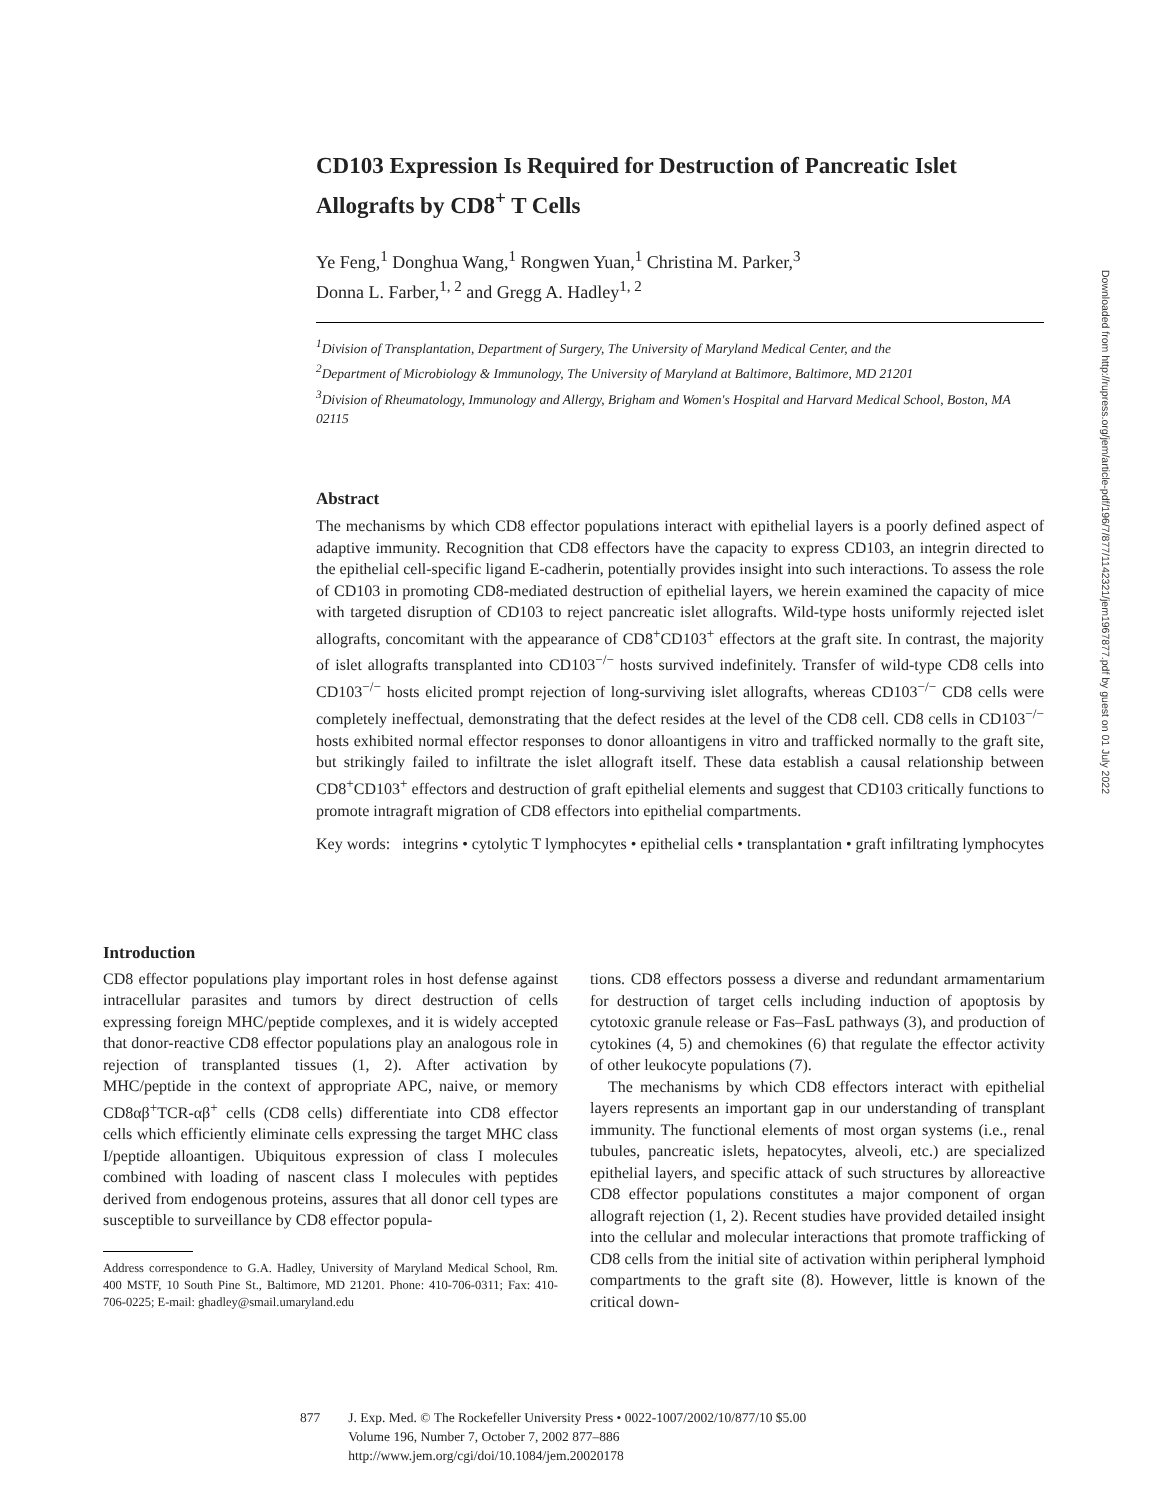CD103 Expression Is Required for Destruction of Pancreatic Islet Allografts by CD8<sup>+</sup> T Cells
Ye Feng,<sup>1</sup> Donghua Wang,<sup>1</sup> Rongwen Yuan,<sup>1</sup> Christina M. Parker,<sup>3</sup>
Donna L. Farber,<sup>1, 2</sup> and Gregg A. Hadley<sup>1, 2</sup>
<sup>1</sup> Division of Transplantation, Department of Surgery, The University of Maryland Medical Center, and the
<sup>2</sup> Department of Microbiology & Immunology, The University of Maryland at Baltimore, Baltimore, MD 21201
<sup>3</sup> Division of Rheumatology, Immunology and Allergy, Brigham and Women's Hospital and Harvard Medical School, Boston, MA 02115
Abstract
The mechanisms by which CD8 effector populations interact with epithelial layers is a poorly defined aspect of adaptive immunity. Recognition that CD8 effectors have the capacity to express CD103, an integrin directed to the epithelial cell-specific ligand E-cadherin, potentially provides insight into such interactions. To assess the role of CD103 in promoting CD8-mediated destruction of epithelial layers, we herein examined the capacity of mice with targeted disruption of CD103 to reject pancreatic islet allografts. Wild-type hosts uniformly rejected islet allografts, concomitant with the appearance of CD8<sup>+</sup>CD103<sup>+</sup> effectors at the graft site. In contrast, the majority of islet allografts transplanted into CD103<sup>−/−</sup> hosts survived indefinitely. Transfer of wild-type CD8 cells into CD103<sup>−/−</sup> hosts elicited prompt rejection of long-surviving islet allografts, whereas CD103<sup>−/−</sup> CD8 cells were completely ineffectual, demonstrating that the defect resides at the level of the CD8 cell. CD8 cells in CD103<sup>−/−</sup> hosts exhibited normal effector responses to donor alloantigens in vitro and trafficked normally to the graft site, but strikingly failed to infiltrate the islet allograft itself. These data establish a causal relationship between CD8<sup>+</sup>CD103<sup>+</sup> effectors and destruction of graft epithelial elements and suggest that CD103 critically functions to promote intragraft migration of CD8 effectors into epithelial compartments.
Key words: integrins • cytolytic T lymphocytes • epithelial cells • transplantation • graft infiltrating lymphocytes
Introduction
CD8 effector populations play important roles in host defense against intracellular parasites and tumors by direct destruction of cells expressing foreign MHC/peptide complexes, and it is widely accepted that donor-reactive CD8 effector populations play an analogous role in rejection of transplanted tissues (1, 2). After activation by MHC/peptide in the context of appropriate APC, naive, or memory CD8αβ<sup>+</sup>TCR-αβ<sup>+</sup> cells (CD8 cells) differentiate into CD8 effector cells which efficiently eliminate cells expressing the target MHC class I/peptide alloantigen. Ubiquitous expression of class I molecules combined with loading of nascent class I molecules with peptides derived from endogenous proteins, assures that all donor cell types are susceptible to surveillance by CD8 effector popula-
Address correspondence to G.A. Hadley, University of Maryland Medical School, Rm. 400 MSTF, 10 South Pine St., Baltimore, MD 21201. Phone: 410-706-0311; Fax: 410-706-0225; E-mail: ghadley@smail.umaryland.edu
tions. CD8 effectors possess a diverse and redundant armamentarium for destruction of target cells including induction of apoptosis by cytotoxic granule release or Fas–FasL pathways (3), and production of cytokines (4, 5) and chemokines (6) that regulate the effector activity of other leukocyte populations (7).
The mechanisms by which CD8 effectors interact with epithelial layers represents an important gap in our understanding of transplant immunity. The functional elements of most organ systems (i.e., renal tubules, pancreatic islets, hepatocytes, alveoli, etc.) are specialized epithelial layers, and specific attack of such structures by alloreactive CD8 effector populations constitutes a major component of organ allograft rejection (1, 2). Recent studies have provided detailed insight into the cellular and molecular interactions that promote trafficking of CD8 cells from the initial site of activation within peripheral lymphoid compartments to the graft site (8). However, little is known of the critical down-
877 J. Exp. Med. © The Rockefeller University Press • 0022-1007/2002/10/877/10 $5.00
Volume 196, Number 7, October 7, 2002 877–886
http://www.jem.org/cgi/doi/10.1084/jem.20020178
Downloaded from http://rupress.org/jem/article-pdf/196/7/877/1142321/jem1967877.pdf by guest on 01 July 2022